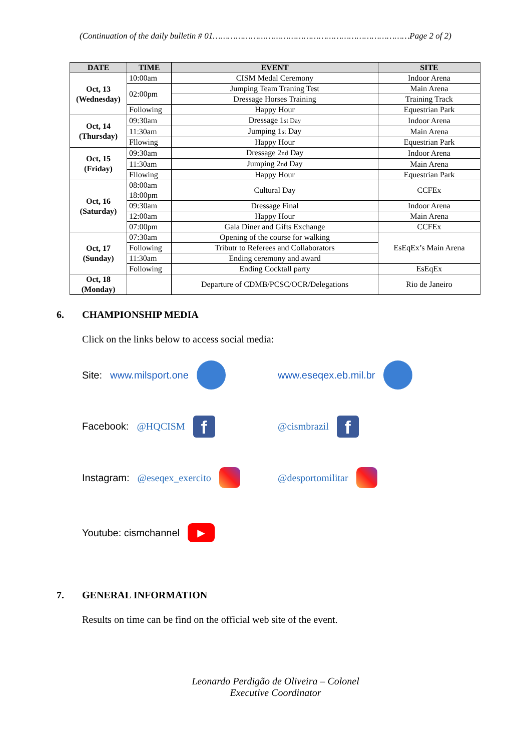(Continuation of the daily bulletin # 01……………………………………………………………………Page 2 of 2)
| DATE | TIME | EVENT | SITE |
| --- | --- | --- | --- |
| Oct, 13 (Wednesday) | 10:00am | CISM Medal Ceremony | Indoor Arena |
| | 02:00pm | Jumping Team Traning Test | Main Arena |
| | | Dressage Horses Training | Training Track |
| | Following | Happy Hour | Equestrian Park |
| Oct, 14 (Thursday) | 09:30am | Dressage 1 st Day | Indoor Arena |
| | 11:30am | Jumping 1 st Day | Main Arena |
| | Fllowing | Happy Hour | Equestrian Park |
| Oct, 15 (Friday) | 09:30am | Dressage 2 nd Day | Indoor Arena |
| | 11:30am | Jumping 2 nd Day | Main Arena |
| | Fllowing | Happy Hour | Equestrian Park |
| Oct, 16 (Saturday) | 08:00am 18:00pm | Cultural Day | CCFEx |
| | 09:30am | Dressage Final | Indoor Arena |
| | 12:00am | Happy Hour | Main Arena |
| | 07:00pm | Gala Diner and Gifts Exchange | CCFEx |
| Oct, 17 (Sunday) | 07:30am | Opening of the course for walking | EsEqEx’s Main Arena |
| | Following | Tributr to Referees and Collaborators | |
| | 11:30am | Ending ceremony and award | |
| | Following | Ending Cocktall party | EsEqEx |
| Oct, 18 (Monday) | | Departure of CDMB/PCSC/OCR/Delegations | Rio de Janeiro |
6. CHAMPIONSHIP MEDIA
Click on the links below to access social media:
Site: www.milsport.one www.eseqex.eb.mil.br
Facebook: @HQCISM
f
@cismbrazil
f
Instagram: @eseqex_exercito @desportomilitar
Youtube: cismchannel
▶
7. GENERAL INFORMATION
Results on time can be find on the official web site of the event.
Leonardo Perdigão de Oliveira – Colonel
Executive Coordinator